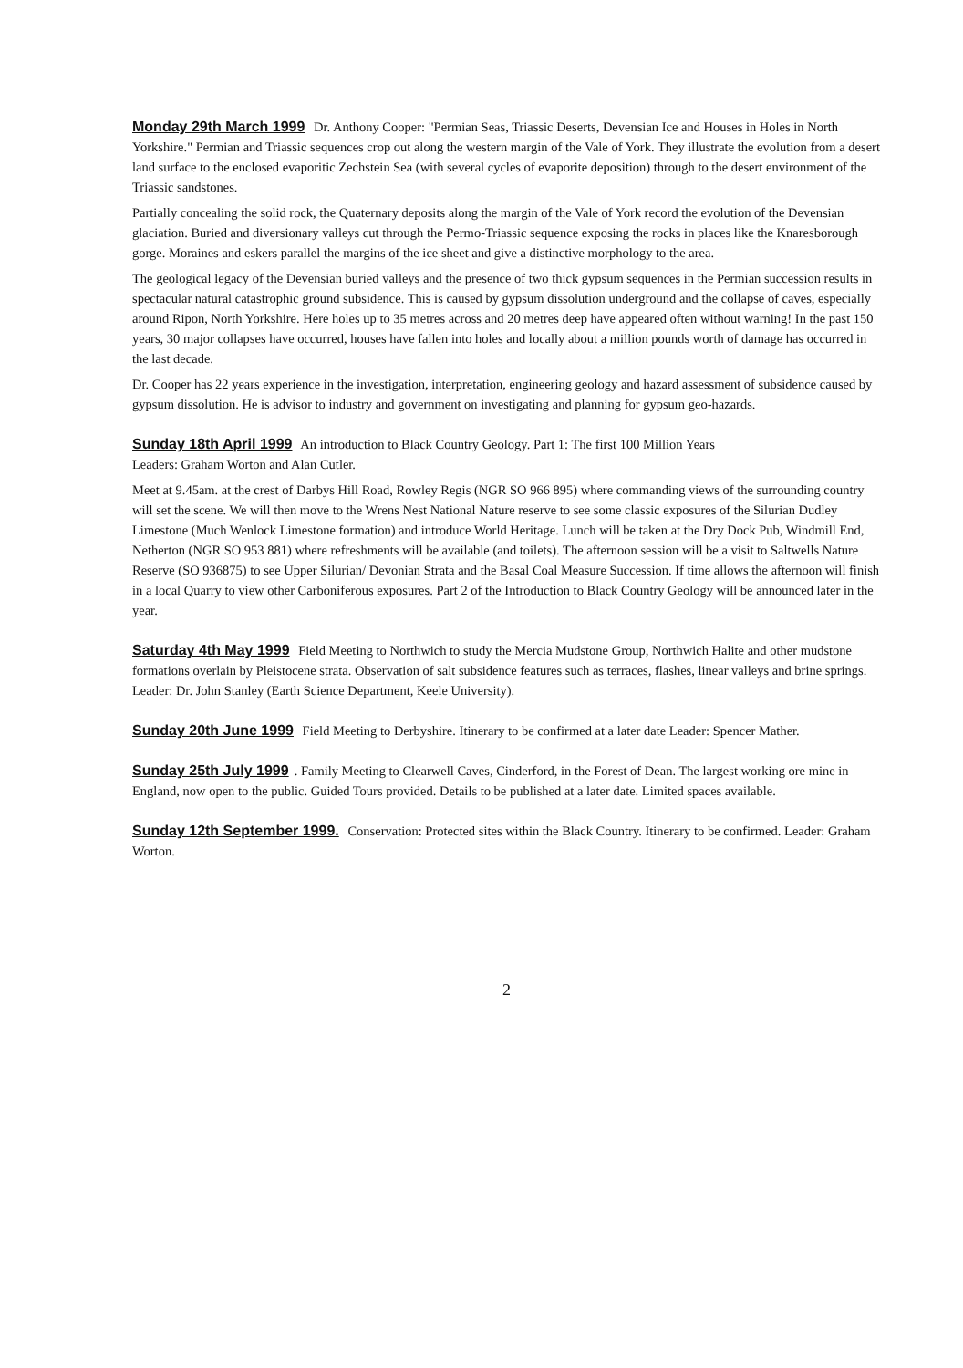Monday 29th March 1999 Dr. Anthony Cooper: "Permian Seas, Triassic Deserts, Devensian Ice and Houses in Holes in North Yorkshire." Permian and Triassic sequences crop out along the western margin of the Vale of York. They illustrate the evolution from a desert land surface to the enclosed evaporitic Zechstein Sea (with several cycles of evaporite deposition) through to the desert environment of the Triassic sandstones.
Partially concealing the solid rock, the Quaternary deposits along the margin of the Vale of York record the evolution of the Devensian glaciation. Buried and diversionary valleys cut through the Permo-Triassic sequence exposing the rocks in places like the Knaresborough gorge. Moraines and eskers parallel the margins of the ice sheet and give a distinctive morphology to the area.
The geological legacy of the Devensian buried valleys and the presence of two thick gypsum sequences in the Permian succession results in spectacular natural catastrophic ground subsidence. This is caused by gypsum dissolution underground and the collapse of caves, especially around Ripon, North Yorkshire. Here holes up to 35 metres across and 20 metres deep have appeared often without warning! In the past 150 years, 30 major collapses have occurred, houses have fallen into holes and locally about a million pounds worth of damage has occurred in the last decade.
Dr. Cooper has 22 years experience in the investigation, interpretation, engineering geology and hazard assessment of subsidence caused by gypsum dissolution. He is advisor to industry and government on investigating and planning for gypsum geo-hazards.
Sunday 18th April 1999 An introduction to Black Country Geology. Part 1: The first 100 Million Years
Leaders: Graham Worton and Alan Cutler.
Meet at 9.45am. at the crest of Darbys Hill Road, Rowley Regis (NGR SO 966 895) where commanding views of the surrounding country will set the scene. We will then move to the Wrens Nest National Nature reserve to see some classic exposures of the Silurian Dudley Limestone (Much Wenlock Limestone formation) and introduce World Heritage. Lunch will be taken at the Dry Dock Pub, Windmill End, Netherton (NGR SO 953 881) where refreshments will be available (and toilets). The afternoon session will be a visit to Saltwells Nature Reserve (SO 936875) to see Upper Silurian/ Devonian Strata and the Basal Coal Measure Succession. If time allows the afternoon will finish in a local Quarry to view other Carboniferous exposures. Part 2 of the Introduction to Black Country Geology will be announced later in the year.
Saturday 4th May 1999 Field Meeting to Northwich to study the Mercia Mudstone Group, Northwich Halite and other mudstone formations overlain by Pleistocene strata. Observation of salt subsidence features such as terraces, flashes, linear valleys and brine springs. Leader: Dr. John Stanley (Earth Science Department, Keele University).
Sunday 20th June 1999 Field Meeting to Derbyshire. Itinerary to be confirmed at a later date Leader: Spencer Mather.
Sunday 25th July 1999. Family Meeting to Clearwell Caves, Cinderford, in the Forest of Dean. The largest working ore mine in England, now open to the public. Guided Tours provided. Details to be published at a later date. Limited spaces available.
Sunday 12th September 1999. Conservation: Protected sites within the Black Country. Itinerary to be confirmed. Leader: Graham Worton.
2